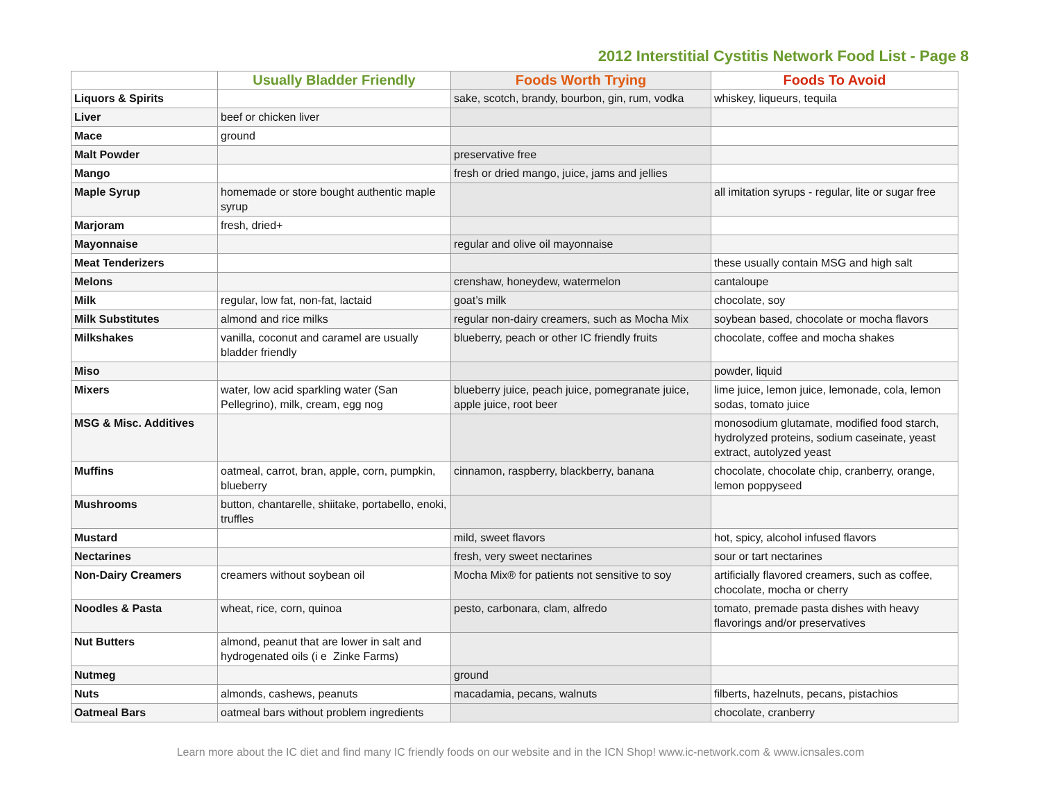2012 Interstitial Cystitis Network Food List - Page 8
| | Usually Bladder Friendly | Foods Worth Trying | Foods To Avoid |
| --- | --- | --- | --- |
| Liquors & Spirits | | sake, scotch, brandy, bourbon, gin, rum, vodka | whiskey, liqueurs, tequila |
| Liver | beef or chicken liver | | |
| Mace | ground | | |
| Malt Powder | | preservative free | |
| Mango | | fresh or dried mango, juice, jams and jellies | |
| Maple Syrup | homemade or store bought authentic maple syrup | | all imitation syrups - regular, lite or sugar free |
| Marjoram | fresh, dried+ | | |
| Mayonnaise | | regular and olive oil mayonnaise | |
| Meat Tenderizers | | | these usually contain MSG and high salt |
| Melons | | crenshaw, honeydew, watermelon | cantaloupe |
| Milk | regular, low fat, non-fat, lactaid | goat’s milk | chocolate, soy |
| Milk Substitutes | almond and rice milks | regular non-dairy creamers, such as Mocha Mix | soybean based, chocolate or mocha flavors |
| Milkshakes | vanilla, coconut and caramel are usually bladder friendly | blueberry, peach or other IC friendly fruits | chocolate, coffee and mocha shakes |
| Miso | | | powder, liquid |
| Mixers | water, low acid sparkling water (San Pellegrino), milk, cream, egg nog | blueberry juice, peach juice, pomegranate juice, apple juice, root beer | lime juice, lemon juice, lemonade, cola, lemon sodas, tomato juice |
| MSG & Misc. Additives | | | monosodium glutamate, modified food starch, hydrolyzed proteins, sodium caseinate, yeast extract, autolyzed yeast |
| Muffins | oatmeal, carrot, bran, apple, corn, pumpkin, blueberry | cinnamon, raspberry, blackberry, banana | chocolate, chocolate chip, cranberry, orange, lemon poppyseed |
| Mushrooms | button, chantarelle, shiitake, portabello, enoki, truffles | | |
| Mustard | | mild, sweet flavors | hot, spicy, alcohol infused flavors |
| Nectarines | | fresh, very sweet nectarines | sour or tart nectarines |
| Non-Dairy Creamers | creamers without soybean oil | Mocha Mix® for patients not sensitive to soy | artificially flavored creamers, such as coffee, chocolate, mocha or cherry |
| Noodles & Pasta | wheat, rice, corn, quinoa | pesto, carbonara, clam, alfredo | tomato, premade pasta dishes with heavy flavorings and/or preservatives |
| Nut Butters | almond, peanut that are lower in salt and hydrogenated oils (i e Zinke Farms) | | |
| Nutmeg | | ground | |
| Nuts | almonds, cashews, peanuts | macadamia, pecans, walnuts | filberts, hazelnuts, pecans, pistachios |
| Oatmeal Bars | oatmeal bars without problem ingredients | | chocolate, cranberry |
Learn more about the IC diet and find many IC friendly foods on our website and in the ICN Shop! www.ic-network.com & www.icnsales.com